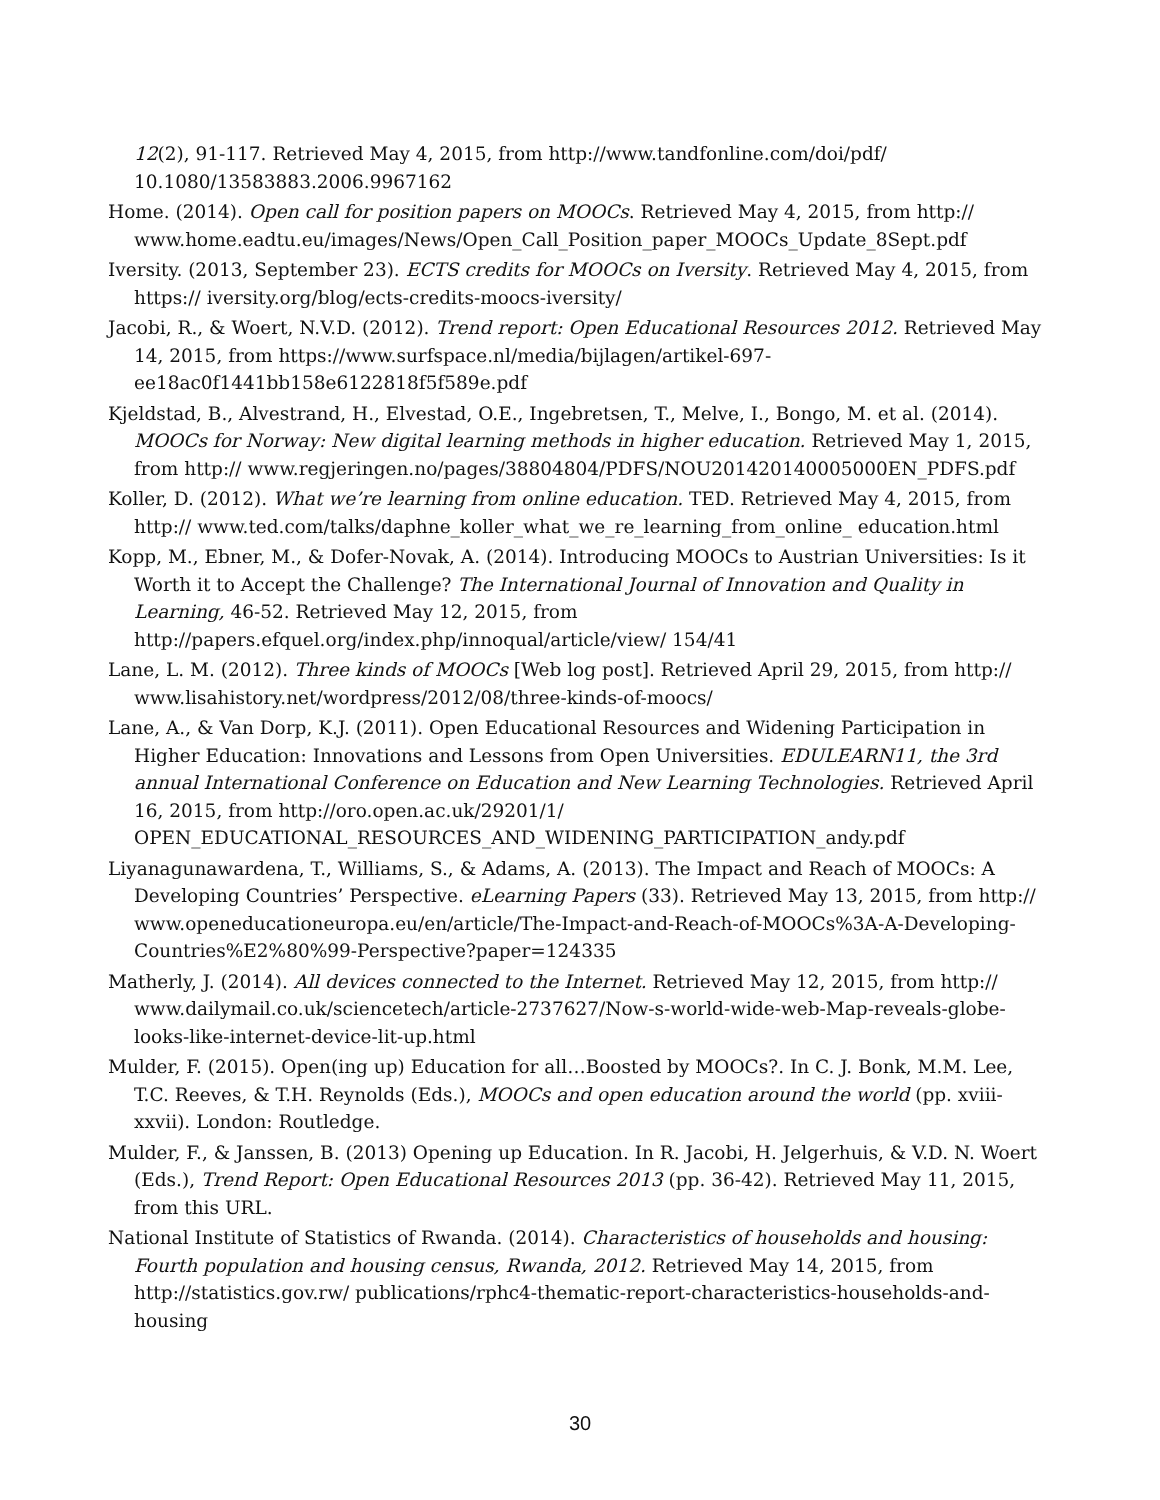12(2), 91-117. Retrieved May 4, 2015, from http://www.tandfonline.com/doi/pdf/ 10.1080/13583883.2006.9967162
Home. (2014). Open call for position papers on MOOCs. Retrieved May 4, 2015, from http:// www.home.eadtu.eu/images/News/Open_Call_Position_paper_MOOCs_Update_8Sept.pdf
Iversity. (2013, September 23). ECTS credits for MOOCs on Iversity. Retrieved May 4, 2015, from https:// iversity.org/blog/ects-credits-moocs-iversity/
Jacobi, R., & Woert, N.V.D. (2012). Trend report: Open Educational Resources 2012. Retrieved May 14, 2015, from https://www.surfspace.nl/media/bijlagen/artikel-697- ee18ac0f1441bb158e6122818f5f589e.pdf
Kjeldstad, B., Alvestrand, H., Elvestad, O.E., Ingebretsen, T., Melve, I., Bongo, M. et al. (2014). MOOCs for Norway: New digital learning methods in higher education. Retrieved May 1, 2015, from http:// www.regjeringen.no/pages/38804804/PDFS/NOU201420140005000EN_PDFS.pdf
Koller, D. (2012). What we’re learning from online education. TED. Retrieved May 4, 2015, from http:// www.ted.com/talks/daphne_koller_what_we_re_learning_from_online_ education.html
Kopp, M., Ebner, M., & Dofer-Novak, A. (2014). Introducing MOOCs to Austrian Universities: Is it Worth it to Accept the Challenge? The International Journal of Innovation and Quality in Learning, 46-52. Retrieved May 12, 2015, from http://papers.efquel.org/index.php/innoqual/article/view/ 154/41
Lane, L. M. (2012). Three kinds of MOOCs [Web log post]. Retrieved April 29, 2015, from http:// www.lisahistory.net/wordpress/2012/08/three-kinds-of-moocs/
Lane, A., & Van Dorp, K.J. (2011). Open Educational Resources and Widening Participation in Higher Education: Innovations and Lessons from Open Universities. EDULEARN11, the 3rd annual International Conference on Education and New Learning Technologies. Retrieved April 16, 2015, from http://oro.open.ac.uk/29201/1/ OPEN_EDUCATIONAL_RESOURCES_AND_WIDENING_PARTICIPATION_andy.pdf
Liyanagunawardena, T., Williams, S., & Adams, A. (2013). The Impact and Reach of MOOCs: A Developing Countries’ Perspective. eLearning Papers (33). Retrieved May 13, 2015, from http:// www.openeducationeuropa.eu/en/article/The-Impact-and-Reach-of-MOOCs%3A-A-Developing-Countries%E2%80%99-Perspective?paper=124335
Matherly, J. (2014). All devices connected to the Internet. Retrieved May 12, 2015, from http:// www.dailymail.co.uk/sciencetech/article-2737627/Now-s-world-wide-web-Map-reveals-globe-looks-like-internet-device-lit-up.html
Mulder, F. (2015). Open(ing up) Education for all…Boosted by MOOCs?. In C. J. Bonk, M.M. Lee, T.C. Reeves, & T.H. Reynolds (Eds.), MOOCs and open education around the world (pp. xviii- xxvii). London: Routledge.
Mulder, F., & Janssen, B. (2013) Opening up Education. In R. Jacobi, H. Jelgerhuis, & V.D. N. Woert (Eds.), Trend Report: Open Educational Resources 2013 (pp. 36-42). Retrieved May 11, 2015, from this URL.
National Institute of Statistics of Rwanda. (2014). Characteristics of households and housing: Fourth population and housing census, Rwanda, 2012. Retrieved May 14, 2015, from http://statistics.gov.rw/ publications/rphc4-thematic-report-characteristics-households-and-housing
30